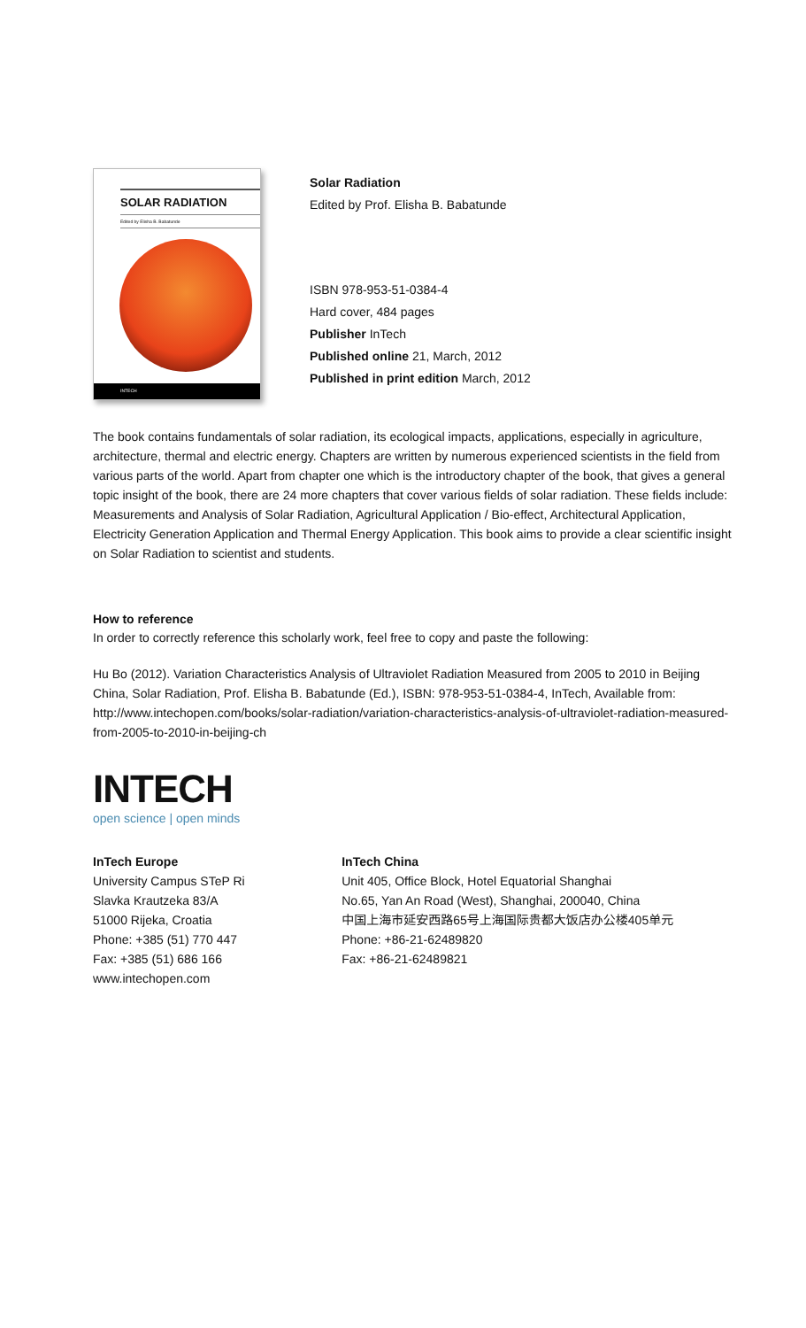SOLAR RADIATION
Edited by Elisha B. Babatunde
INTECH
Solar Radiation
Edited by Prof. Elisha B. Babatunde
ISBN 978-953-51-0384-4
Hard cover, 484 pages
Publisher InTech
Published online 21, March, 2012
Published in print edition March, 2012
The book contains fundamentals of solar radiation, its ecological impacts, applications, especially in agriculture, architecture, thermal and electric energy. Chapters are written by numerous experienced scientists in the field from various parts of the world. Apart from chapter one which is the introductory chapter of the book, that gives a general topic insight of the book, there are 24 more chapters that cover various fields of solar radiation. These fields include: Measurements and Analysis of Solar Radiation, Agricultural Application / Bio-effect, Architectural Application, Electricity Generation Application and Thermal Energy Application. This book aims to provide a clear scientific insight on Solar Radiation to scientist and students.
How to reference
In order to correctly reference this scholarly work, feel free to copy and paste the following:
Hu Bo (2012). Variation Characteristics Analysis of Ultraviolet Radiation Measured from 2005 to 2010 in Beijing China, Solar Radiation, Prof. Elisha B. Babatunde (Ed.), ISBN: 978-953-51-0384-4, InTech, Available from: http://www.intechopen.com/books/solar-radiation/variation-characteristics-analysis-of-ultraviolet-radiation-measured-from-2005-to-2010-in-beijing-ch
INTECH
open science | open minds
InTech Europe
University Campus STeP Ri
Slavka Krautzeka 83/A
51000 Rijeka, Croatia
Phone: +385 (51) 770 447
Fax: +385 (51) 686 166
www.intechopen.com
InTech China
Unit 405, Office Block, Hotel Equatorial Shanghai
No.65, Yan An Road (West), Shanghai, 200040, China
中国上海市延安西路65号上海国际贵都大饭店办公楼405单元
Phone: +86-21-62489820
Fax: +86-21-62489821